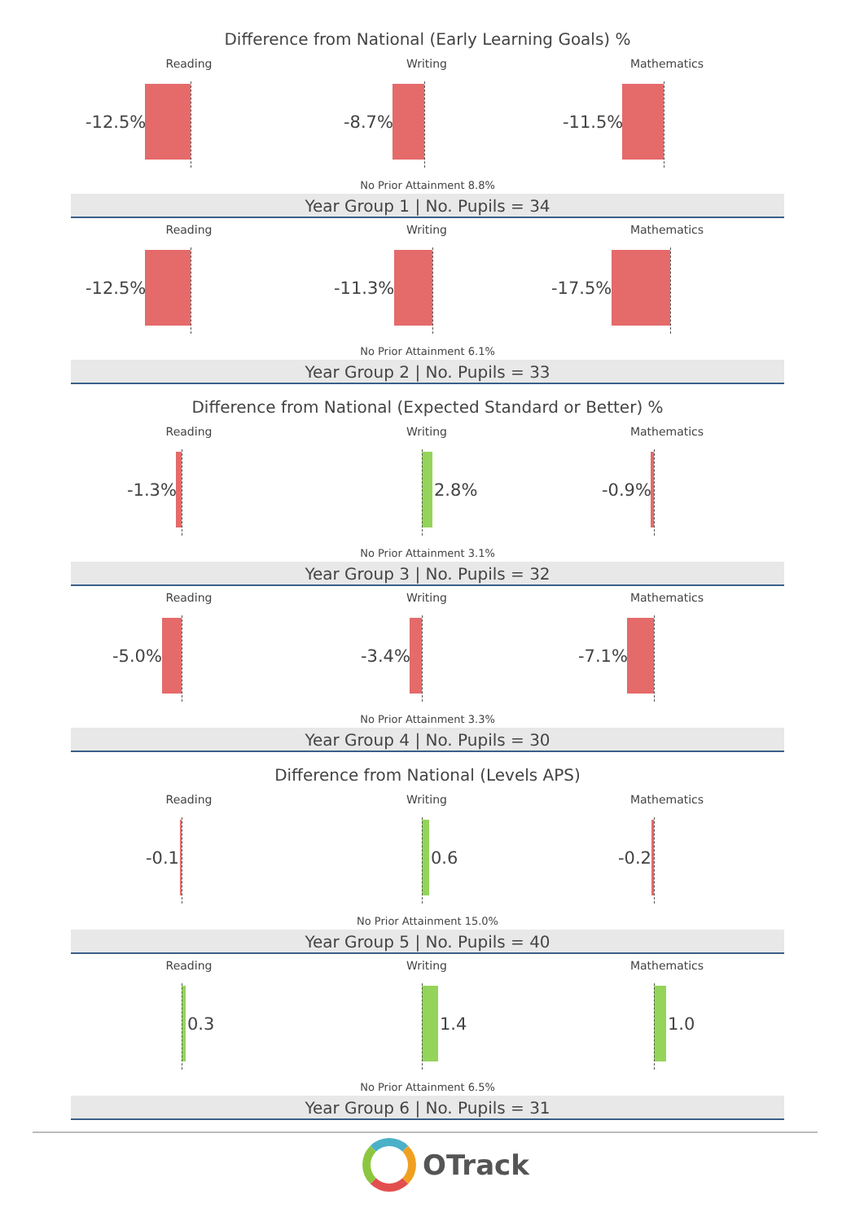Difference from National (Early Learning Goals) %
Reading
-12.5%
Writing
-8.7%
Mathematics
-11.5%
No Prior Attainment 8.8%
Year Group 1 | No. Pupils = 34
Reading
-12.5%
Writing
-11.3%
Mathematics
-17.5%
No Prior Attainment 6.1%
Year Group 2 | No. Pupils = 33
Difference from National (Expected Standard or Better) %
Reading
-1.3%
Writing
2.8%
Mathematics
-0.9%
No Prior Attainment 3.1%
Year Group 3 | No. Pupils = 32
Reading
-5.0%
Writing
-3.4%
Mathematics
-7.1%
No Prior Attainment 3.3%
Year Group 4 | No. Pupils = 30
Difference from National (Levels APS)
Reading
-0.1
Writing
0.6
Mathematics
-0.2
No Prior Attainment 15.0%
Year Group 5 | No. Pupils = 40
Reading
0.3
Writing
1.4
Mathematics
1.0
No Prior Attainment 6.5%
Year Group 6 | No. Pupils = 31
OTrack